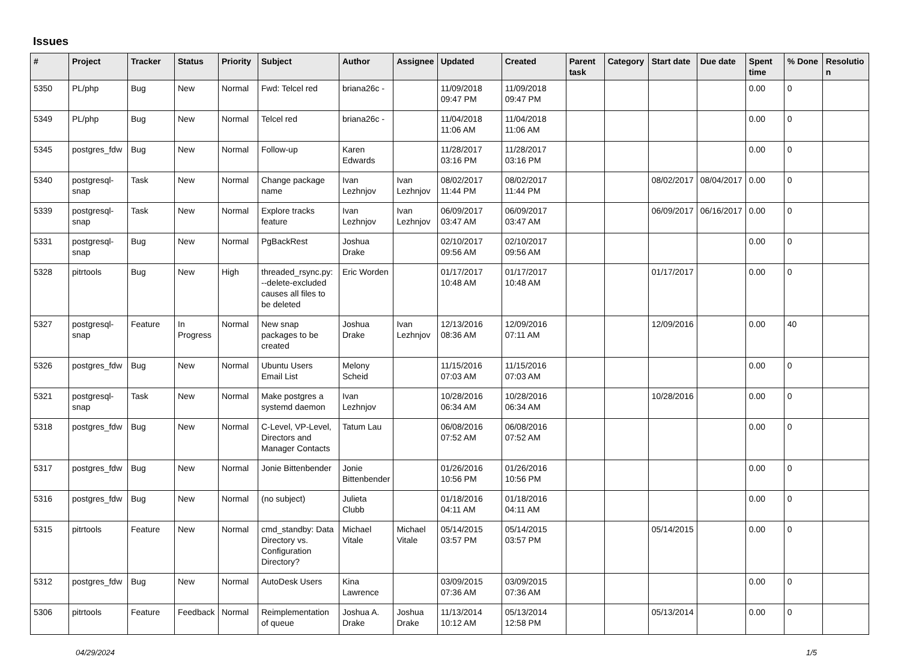Issues
| # | Project | Tracker | Status | Priority | Subject | Author | Assignee | Updated | Created | Parent task | Category | Start date | Due date | Spent time | % Done | Resolutio n |
| --- | --- | --- | --- | --- | --- | --- | --- | --- | --- | --- | --- | --- | --- | --- | --- | --- |
| 5350 | PL/php | Bug | New | Normal | Fwd: Telcel red | briana26c - | | 11/09/2018 09:47 PM | 11/09/2018 09:47 PM | | | | | 0.00 | 0 | |
| 5349 | PL/php | Bug | New | Normal | Telcel red | briana26c - | | 11/04/2018 11:06 AM | 11/04/2018 11:06 AM | | | | | 0.00 | 0 | |
| 5345 | postgres_fdw | Bug | New | Normal | Follow-up | Karen Edwards | | 11/28/2017 03:16 PM | 11/28/2017 03:16 PM | | | | | 0.00 | 0 | |
| 5340 | postgresql-snap | Task | New | Normal | Change package name | Ivan Lezhnjov | Ivan Lezhnjov | 08/02/2017 11:44 PM | 08/02/2017 11:44 PM | | | 08/02/2017 | 08/04/2017 | 0.00 | 0 | |
| 5339 | postgresql-snap | Task | New | Normal | Explore tracks feature | Ivan Lezhnjov | Ivan Lezhnjov | 06/09/2017 03:47 AM | 06/09/2017 03:47 AM | | | 06/09/2017 | 06/16/2017 | 0.00 | 0 | |
| 5331 | postgresql-snap | Bug | New | Normal | PgBackRest | Joshua Drake | | 02/10/2017 09:56 AM | 02/10/2017 09:56 AM | | | | | 0.00 | 0 | |
| 5328 | pitrtools | Bug | New | High | threaded_rsync.py: --delete-excluded causes all files to be deleted | Eric Worden | | 01/17/2017 10:48 AM | 01/17/2017 10:48 AM | | | 01/17/2017 | | 0.00 | 0 | |
| 5327 | postgresql-snap | Feature | In Progress | Normal | New snap packages to be created | Joshua Drake | Ivan Lezhnjov | 12/13/2016 08:36 AM | 12/09/2016 07:11 AM | | | 12/09/2016 | | 0.00 | 40 | |
| 5326 | postgres_fdw | Bug | New | Normal | Ubuntu Users Email List | Melony Scheid | | 11/15/2016 07:03 AM | 11/15/2016 07:03 AM | | | | | 0.00 | 0 | |
| 5321 | postgresql-snap | Task | New | Normal | Make postgres a systemd daemon | Ivan Lezhnjov | | 10/28/2016 06:34 AM | 10/28/2016 06:34 AM | | | 10/28/2016 | | 0.00 | 0 | |
| 5318 | postgres_fdw | Bug | New | Normal | C-Level, VP-Level, Directors and Manager Contacts | Tatum Lau | | 06/08/2016 07:52 AM | 06/08/2016 07:52 AM | | | | | 0.00 | 0 | |
| 5317 | postgres_fdw | Bug | New | Normal | Jonie Bittenbender | Jonie Bittenbender | | 01/26/2016 10:56 PM | 01/26/2016 10:56 PM | | | | | 0.00 | 0 | |
| 5316 | postgres_fdw | Bug | New | Normal | (no subject) | Julieta Clubb | | 01/18/2016 04:11 AM | 01/18/2016 04:11 AM | | | | | 0.00 | 0 | |
| 5315 | pitrtools | Feature | New | Normal | cmd_standby: Data Directory vs. Configuration Directory? | Michael Vitale | Michael Vitale | 05/14/2015 03:57 PM | 05/14/2015 03:57 PM | | | 05/14/2015 | | 0.00 | 0 | |
| 5312 | postgres_fdw | Bug | New | Normal | AutoDesk Users | Kina Lawrence | | 03/09/2015 07:36 AM | 03/09/2015 07:36 AM | | | | | 0.00 | 0 | |
| 5306 | pitrtools | Feature | Feedback | Normal | Reimplementation of queue | Joshua A. Drake | Joshua Drake | 11/13/2014 10:12 AM | 05/13/2014 12:58 PM | | | 05/13/2014 | | 0.00 | 0 | |
04/29/2024 1/5